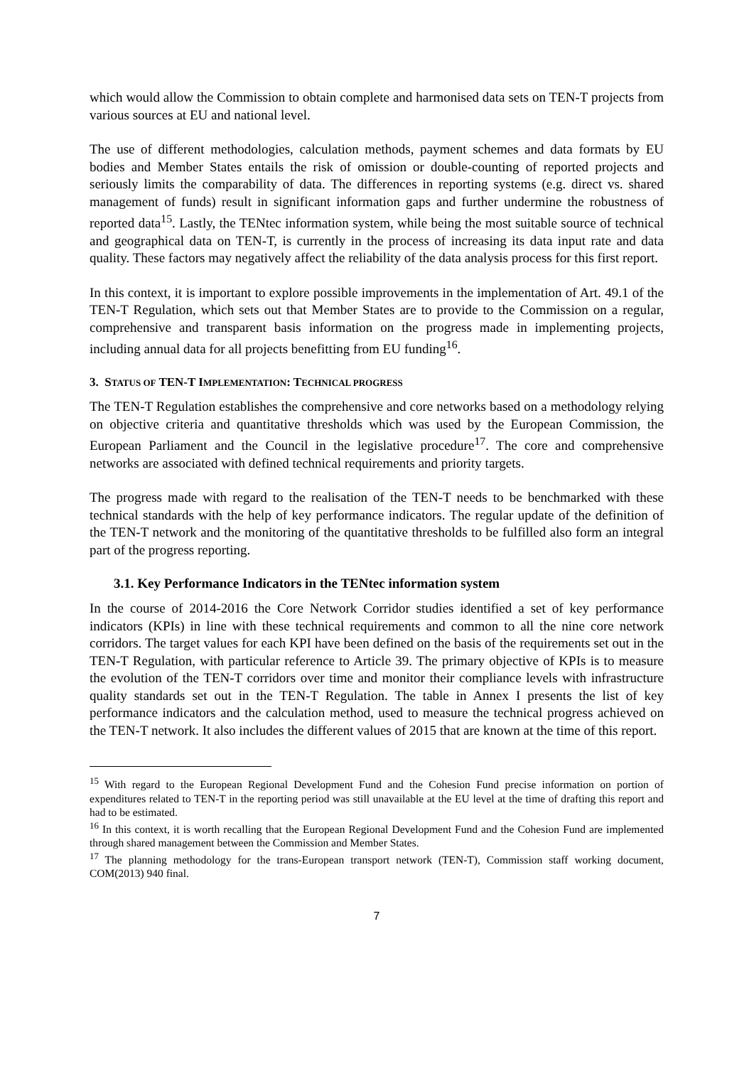which would allow the Commission to obtain complete and harmonised data sets on TEN-T projects from various sources at EU and national level.
The use of different methodologies, calculation methods, payment schemes and data formats by EU bodies and Member States entails the risk of omission or double-counting of reported projects and seriously limits the comparability of data. The differences in reporting systems (e.g. direct vs. shared management of funds) result in significant information gaps and further undermine the robustness of reported data<sup>15</sup>. Lastly, the TENtec information system, while being the most suitable source of technical and geographical data on TEN-T, is currently in the process of increasing its data input rate and data quality. These factors may negatively affect the reliability of the data analysis process for this first report.
In this context, it is important to explore possible improvements in the implementation of Art. 49.1 of the TEN-T Regulation, which sets out that Member States are to provide to the Commission on a regular, comprehensive and transparent basis information on the progress made in implementing projects, including annual data for all projects benefitting from EU funding<sup>16</sup>.
3. STATUS OF TEN-T IMPLEMENTATION: TECHNICAL PROGRESS
The TEN-T Regulation establishes the comprehensive and core networks based on a methodology relying on objective criteria and quantitative thresholds which was used by the European Commission, the European Parliament and the Council in the legislative procedure<sup>17</sup>. The core and comprehensive networks are associated with defined technical requirements and priority targets.
The progress made with regard to the realisation of the TEN-T needs to be benchmarked with these technical standards with the help of key performance indicators. The regular update of the definition of the TEN-T network and the monitoring of the quantitative thresholds to be fulfilled also form an integral part of the progress reporting.
3.1. Key Performance Indicators in the TENtec information system
In the course of 2014-2016 the Core Network Corridor studies identified a set of key performance indicators (KPIs) in line with these technical requirements and common to all the nine core network corridors. The target values for each KPI have been defined on the basis of the requirements set out in the TEN-T Regulation, with particular reference to Article 39. The primary objective of KPIs is to measure the evolution of the TEN-T corridors over time and monitor their compliance levels with infrastructure quality standards set out in the TEN-T Regulation. The table in Annex I presents the list of key performance indicators and the calculation method, used to measure the technical progress achieved on the TEN-T network. It also includes the different values of 2015 that are known at the time of this report.
<sup>15</sup> With regard to the European Regional Development Fund and the Cohesion Fund precise information on portion of expenditures related to TEN-T in the reporting period was still unavailable at the EU level at the time of drafting this report and had to be estimated.
<sup>16</sup> In this context, it is worth recalling that the European Regional Development Fund and the Cohesion Fund are implemented through shared management between the Commission and Member States.
<sup>17</sup> The planning methodology for the trans-European transport network (TEN-T), Commission staff working document, COM(2013) 940 final.
7